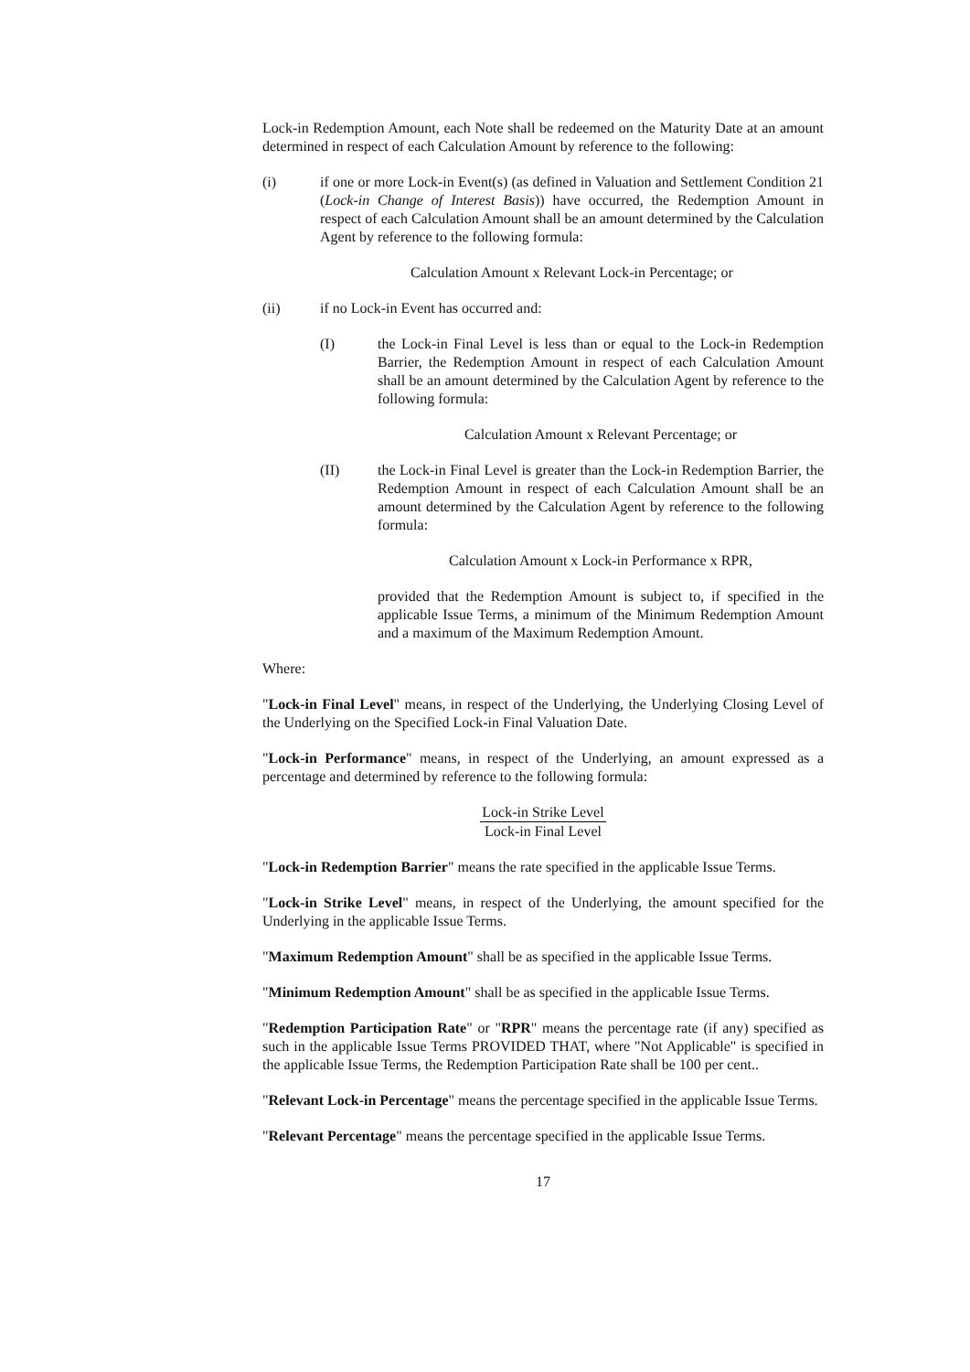Lock-in Redemption Amount, each Note shall be redeemed on the Maturity Date at an amount determined in respect of each Calculation Amount by reference to the following:
(i) if one or more Lock-in Event(s) (as defined in Valuation and Settlement Condition 21 (Lock-in Change of Interest Basis)) have occurred, the Redemption Amount in respect of each Calculation Amount shall be an amount determined by the Calculation Agent by reference to the following formula:
Calculation Amount x Relevant Lock-in Percentage; or
(ii) if no Lock-in Event has occurred and:
(I) the Lock-in Final Level is less than or equal to the Lock-in Redemption Barrier, the Redemption Amount in respect of each Calculation Amount shall be an amount determined by the Calculation Agent by reference to the following formula:
Calculation Amount x Relevant Percentage; or
(II) the Lock-in Final Level is greater than the Lock-in Redemption Barrier, the Redemption Amount in respect of each Calculation Amount shall be an amount determined by the Calculation Agent by reference to the following formula:
Calculation Amount x Lock-in Performance x RPR,
provided that the Redemption Amount is subject to, if specified in the applicable Issue Terms, a minimum of the Minimum Redemption Amount and a maximum of the Maximum Redemption Amount.
Where:
"Lock-in Final Level" means, in respect of the Underlying, the Underlying Closing Level of the Underlying on the Specified Lock-in Final Valuation Date.
"Lock-in Performance" means, in respect of the Underlying, an amount expressed as a percentage and determined by reference to the following formula:
Lock-in Strike Level
Lock-in Final Level
"Lock-in Redemption Barrier" means the rate specified in the applicable Issue Terms.
"Lock-in Strike Level" means, in respect of the Underlying, the amount specified for the Underlying in the applicable Issue Terms.
"Maximum Redemption Amount" shall be as specified in the applicable Issue Terms.
"Minimum Redemption Amount" shall be as specified in the applicable Issue Terms.
"Redemption Participation Rate" or "RPR" means the percentage rate (if any) specified as such in the applicable Issue Terms PROVIDED THAT, where "Not Applicable" is specified in the applicable Issue Terms, the Redemption Participation Rate shall be 100 per cent..
"Relevant Lock-in Percentage" means the percentage specified in the applicable Issue Terms.
"Relevant Percentage" means the percentage specified in the applicable Issue Terms.
17